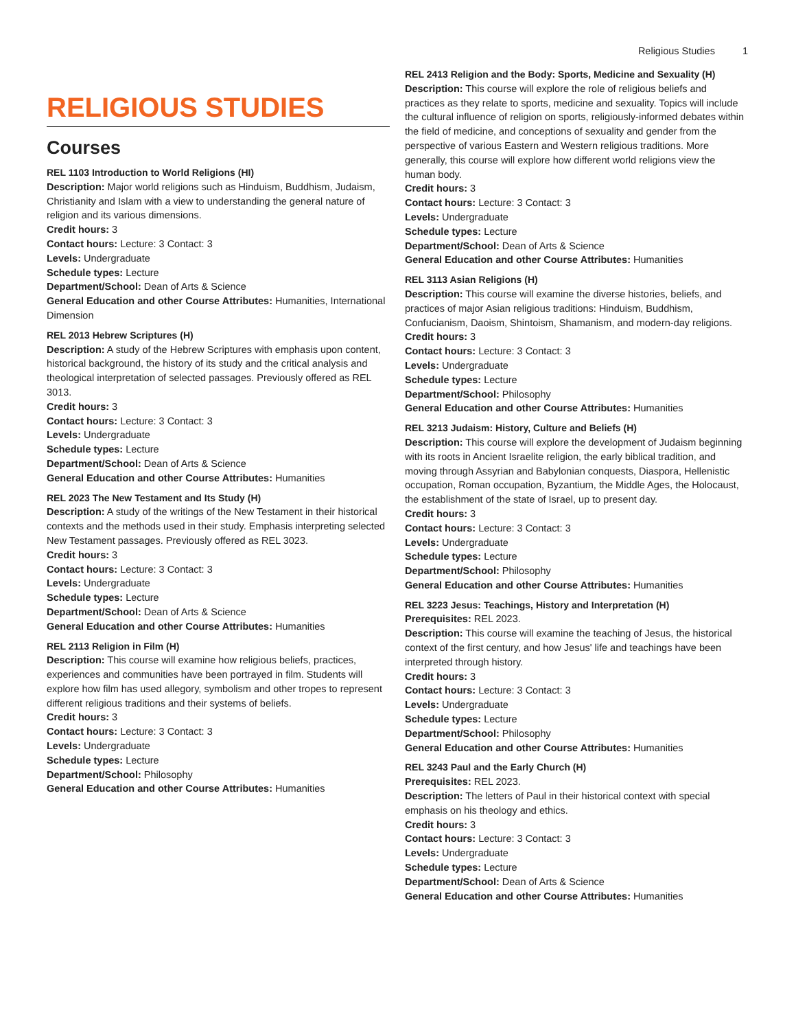Religious Studies 1
RELIGIOUS STUDIES
Courses
REL 1103 Introduction to World Religions (HI)
Description: Major world religions such as Hinduism, Buddhism, Judaism, Christianity and Islam with a view to understanding the general nature of religion and its various dimensions.
Credit hours: 3
Contact hours: Lecture: 3 Contact: 3
Levels: Undergraduate
Schedule types: Lecture
Department/School: Dean of Arts & Science
General Education and other Course Attributes: Humanities, International Dimension
REL 2013 Hebrew Scriptures (H)
Description: A study of the Hebrew Scriptures with emphasis upon content, historical background, the history of its study and the critical analysis and theological interpretation of selected passages. Previously offered as REL 3013.
Credit hours: 3
Contact hours: Lecture: 3 Contact: 3
Levels: Undergraduate
Schedule types: Lecture
Department/School: Dean of Arts & Science
General Education and other Course Attributes: Humanities
REL 2023 The New Testament and Its Study (H)
Description: A study of the writings of the New Testament in their historical contexts and the methods used in their study. Emphasis interpreting selected New Testament passages. Previously offered as REL 3023.
Credit hours: 3
Contact hours: Lecture: 3 Contact: 3
Levels: Undergraduate
Schedule types: Lecture
Department/School: Dean of Arts & Science
General Education and other Course Attributes: Humanities
REL 2113 Religion in Film (H)
Description: This course will examine how religious beliefs, practices, experiences and communities have been portrayed in film. Students will explore how film has used allegory, symbolism and other tropes to represent different religious traditions and their systems of beliefs.
Credit hours: 3
Contact hours: Lecture: 3 Contact: 3
Levels: Undergraduate
Schedule types: Lecture
Department/School: Philosophy
General Education and other Course Attributes: Humanities
REL 2413 Religion and the Body: Sports, Medicine and Sexuality (H)
Description: This course will explore the role of religious beliefs and practices as they relate to sports, medicine and sexuality. Topics will include the cultural influence of religion on sports, religiously-informed debates within the field of medicine, and conceptions of sexuality and gender from the perspective of various Eastern and Western religious traditions. More generally, this course will explore how different world religions view the human body.
Credit hours: 3
Contact hours: Lecture: 3 Contact: 3
Levels: Undergraduate
Schedule types: Lecture
Department/School: Dean of Arts & Science
General Education and other Course Attributes: Humanities
REL 3113 Asian Religions (H)
Description: This course will examine the diverse histories, beliefs, and practices of major Asian religious traditions: Hinduism, Buddhism, Confucianism, Daoism, Shintoism, Shamanism, and modern-day religions.
Credit hours: 3
Contact hours: Lecture: 3 Contact: 3
Levels: Undergraduate
Schedule types: Lecture
Department/School: Philosophy
General Education and other Course Attributes: Humanities
REL 3213 Judaism: History, Culture and Beliefs (H)
Description: This course will explore the development of Judaism beginning with its roots in Ancient Israelite religion, the early biblical tradition, and moving through Assyrian and Babylonian conquests, Diaspora, Hellenistic occupation, Roman occupation, Byzantium, the Middle Ages, the Holocaust, the establishment of the state of Israel, up to present day.
Credit hours: 3
Contact hours: Lecture: 3 Contact: 3
Levels: Undergraduate
Schedule types: Lecture
Department/School: Philosophy
General Education and other Course Attributes: Humanities
REL 3223 Jesus: Teachings, History and Interpretation (H)
Prerequisites: REL 2023.
Description: This course will examine the teaching of Jesus, the historical context of the first century, and how Jesus' life and teachings have been interpreted through history.
Credit hours: 3
Contact hours: Lecture: 3 Contact: 3
Levels: Undergraduate
Schedule types: Lecture
Department/School: Philosophy
General Education and other Course Attributes: Humanities
REL 3243 Paul and the Early Church (H)
Prerequisites: REL 2023.
Description: The letters of Paul in their historical context with special emphasis on his theology and ethics.
Credit hours: 3
Contact hours: Lecture: 3 Contact: 3
Levels: Undergraduate
Schedule types: Lecture
Department/School: Dean of Arts & Science
General Education and other Course Attributes: Humanities